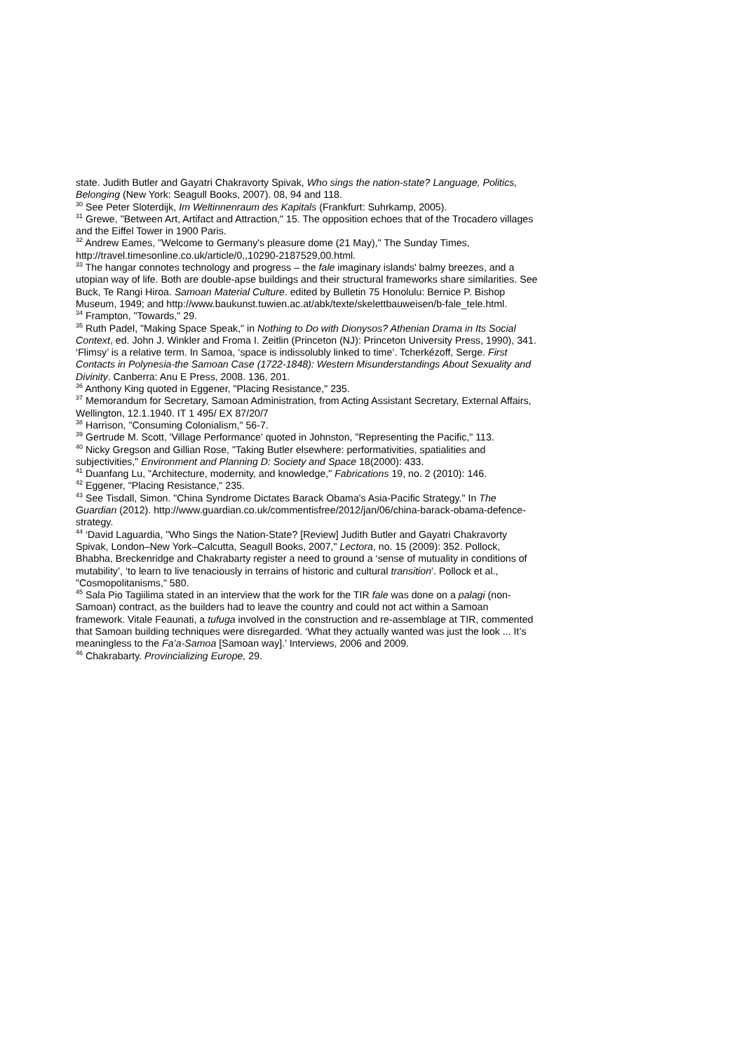state. Judith Butler and Gayatri Chakravorty Spivak, Who sings the nation-state? Language, Politics, Belonging (New York: Seagull Books, 2007). 08, 94 and 118.
<sup>30</sup> See Peter Sloterdijk, Im Weltinnenraum des Kapitals (Frankfurt: Suhrkamp, 2005).
<sup>31</sup> Grewe, "Between Art, Artifact and Attraction," 15. The opposition echoes that of the Trocadero villages and the Eiffel Tower in 1900 Paris.
<sup>32</sup> Andrew Eames, "Welcome to Germany's pleasure dome (21 May)," The Sunday Times, http://travel.timesonline.co.uk/article/0,,10290-2187529,00.html.
<sup>33</sup> The hangar connotes technology and progress – the fale imaginary islands' balmy breezes, and a utopian way of life. Both are double-apse buildings and their structural frameworks share similarities. See Buck, Te Rangi Hiroa. Samoan Material Culture. edited by Bulletin 75 Honolulu: Bernice P. Bishop Museum, 1949; and http://www.baukunst.tuwien.ac.at/abk/texte/skelettbauweisen/b-fale_tele.html.
<sup>34</sup> Frampton, "Towards," 29.
<sup>35</sup> Ruth Padel, "Making Space Speak," in Nothing to Do with Dionysos? Athenian Drama in Its Social Context, ed. John J. Winkler and Froma I. Zeitlin (Princeton (NJ): Princeton University Press, 1990), 341. ‘Flimsy’ is a relative term. In Samoa, ‘space is indissolubly linked to time’. Tcherkézoff, Serge. First Contacts in Polynesia-the Samoan Case (1722-1848): Western Misunderstandings About Sexuality and Divinity. Canberra: Anu E Press, 2008. 136, 201.
<sup>36</sup> Anthony King quoted in Eggener, "Placing Resistance," 235.
<sup>37</sup> Memorandum for Secretary, Samoan Administration, from Acting Assistant Secretary, External Affairs, Wellington, 12.1.1940. IT 1 495/ EX 87/20/7
<sup>38</sup> Harrison, "Consuming Colonialism," 56-7.
<sup>39</sup> Gertrude M. Scott, 'Village Performance' quoted in Johnston, "Representing the Pacific," 113.
<sup>40</sup> Nicky Gregson and Gillian Rose, "Taking Butler elsewhere: performativities, spatialities and subjectivities," Environment and Planning D: Society and Space 18(2000): 433.
<sup>41</sup> Duanfang Lu, "Architecture, modernity, and knowledge," Fabrications 19, no. 2 (2010): 146.
<sup>42</sup> Eggener, "Placing Resistance," 235.
<sup>43</sup> See Tisdall, Simon. "China Syndrome Dictates Barack Obama's Asia-Pacific Strategy." In The Guardian (2012). http://www.guardian.co.uk/commentisfree/2012/jan/06/china-barack-obama-defence-strategy.
<sup>44</sup> ‘David Laguardia, "Who Sings the Nation-State? [Review] Judith Butler and Gayatri Chakravorty Spivak, London–New York–Calcutta, Seagull Books, 2007," Lectora, no. 15 (2009): 352. Pollock, Bhabha, Breckenridge and Chakrabarty register a need to ground a ‘sense of mutuality in conditions of mutability’, ‘to learn to live tenaciously in terrains of historic and cultural transition’. Pollock et al., "Cosmopolitanisms," 580.
<sup>45</sup> Sala Pio Tagiilima stated in an interview that the work for the TIR fale was done on a palagi (non-Samoan) contract, as the builders had to leave the country and could not act within a Samoan framework. Vitale Feaunati, a tufuga involved in the construction and re-assemblage at TIR, commented that Samoan building techniques were disregarded. ‘What they actually wanted was just the look ... It’s meaningless to the Fa’a-Samoa [Samoan way].’ Interviews, 2006 and 2009.
<sup>46</sup> Chakrabarty. Provincializing Europe, 29.